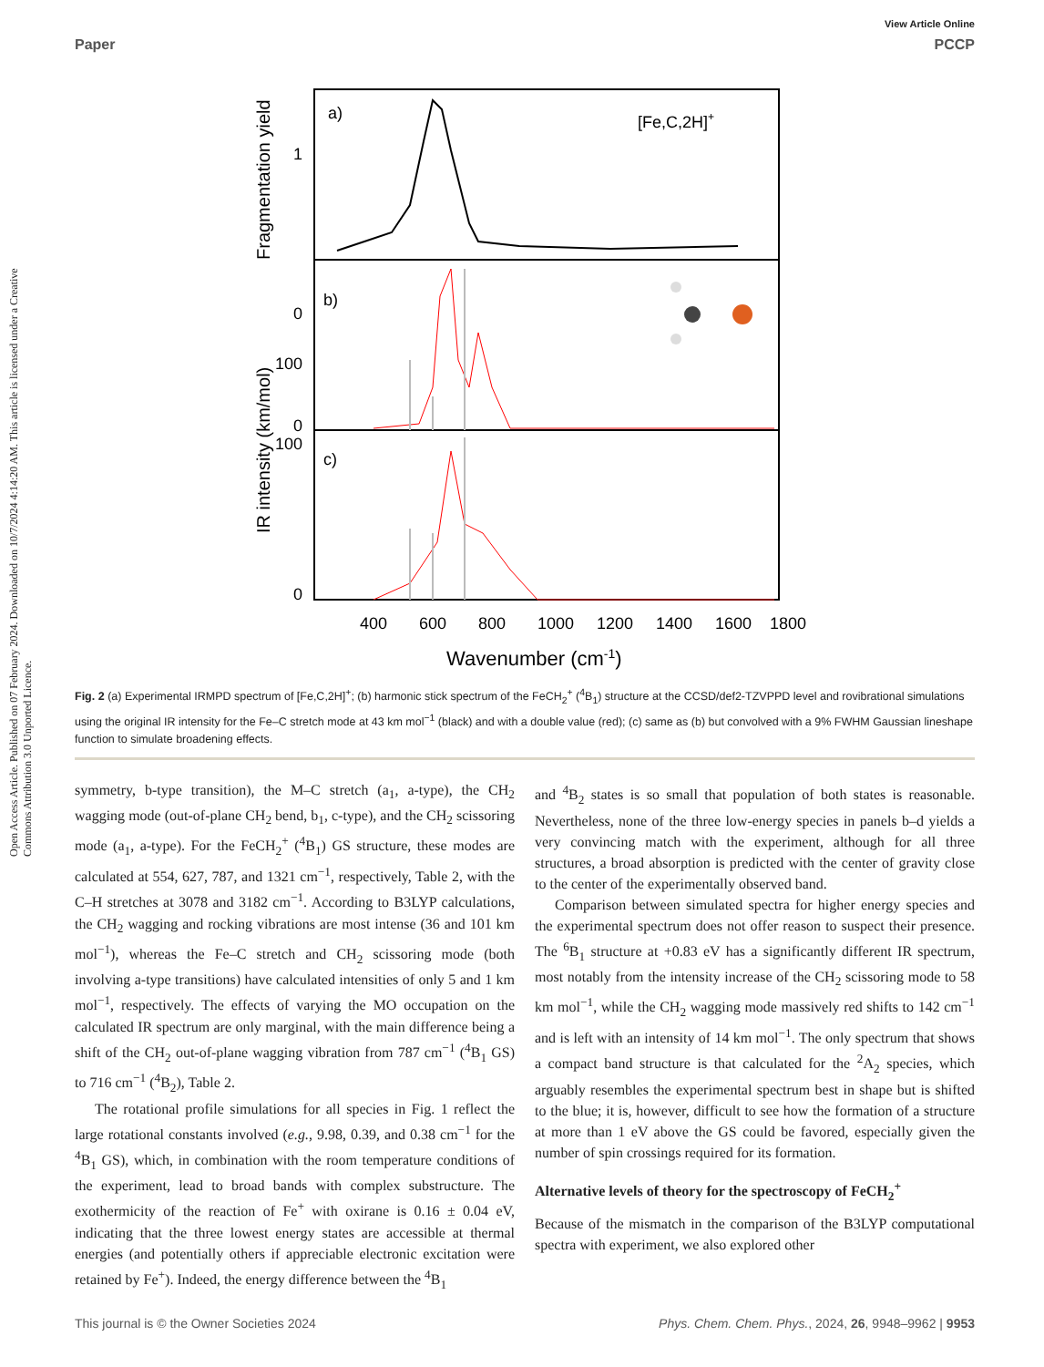Open Access Article. Published on 07 February 2024. Downloaded on 10/7/2024 4:14:20 AM. This article is licensed under a Creative Commons Attribution 3.0 Unported Licence.
View Article Online
Paper PCCP
a)
b)
c)
[Fe,C,2H]+
0
1
100
0
100
0
400
600
800
1000
1200
1400
1600
1800
Wavenumber (cm-1)
Fragmentation yield
IR intensity (km/mol)
Fig. 2 (a) Experimental IRMPD spectrum of [Fe,C,2H]<sup>+</sup>; (b) harmonic stick spectrum of the FeCH<sub>2</sub><sup>+</sup> (<sup>4</sup>B<sub>1</sub>) structure at the CCSD/def2-TZVPPD level and rovibrational simulations using the original IR intensity for the Fe–C stretch mode at 43 km mol<sup>−1</sup> (black) and with a double value (red); (c) same as (b) but convolved with a 9% FWHM Gaussian lineshape function to simulate broadening effects.
symmetry, b-type transition), the M–C stretch (a<sub>1</sub>, a-type), the CH<sub>2</sub> wagging mode (out-of-plane CH<sub>2</sub> bend, b<sub>1</sub>, c-type), and the CH<sub>2</sub> scissoring mode (a<sub>1</sub>, a-type). For the FeCH<sub>2</sub><sup>+</sup> (<sup>4</sup>B<sub>1</sub>) GS structure, these modes are calculated at 554, 627, 787, and 1321 cm<sup>−1</sup>, respectively, Table 2, with the C–H stretches at 3078 and 3182 cm<sup>−1</sup>. According to B3LYP calculations, the CH<sub>2</sub> wagging and rocking vibrations are most intense (36 and 101 km mol<sup>−1</sup>), whereas the Fe–C stretch and CH<sub>2</sub> scissoring mode (both involving a-type transitions) have calculated intensities of only 5 and 1 km mol<sup>−1</sup>, respectively. The effects of varying the MO occupation on the calculated IR spectrum are only marginal, with the main difference being a shift of the CH<sub>2</sub> out-of-plane wagging vibration from 787 cm<sup>−1</sup> (<sup>4</sup>B<sub>1</sub> GS) to 716 cm<sup>−1</sup> (<sup>4</sup>B<sub>2</sub>), Table 2.
The rotational profile simulations for all species in Fig. 1 reflect the large rotational constants involved (e.g., 9.98, 0.39, and 0.38 cm<sup>−1</sup> for the <sup>4</sup>B<sub>1</sub> GS), which, in combination with the room temperature conditions of the experiment, lead to broad bands with complex substructure. The exothermicity of the reaction of Fe<sup>+</sup> with oxirane is 0.16 ± 0.04 eV, indicating that the three lowest energy states are accessible at thermal energies (and potentially others if appreciable electronic excitation were retained by Fe<sup>+</sup>). Indeed, the energy difference between the <sup>4</sup>B<sub>1</sub>
and <sup>4</sup>B<sub>2</sub> states is so small that population of both states is reasonable. Nevertheless, none of the three low-energy species in panels b–d yields a very convincing match with the experiment, although for all three structures, a broad absorption is predicted with the center of gravity close to the center of the experimentally observed band.
Comparison between simulated spectra for higher energy species and the experimental spectrum does not offer reason to suspect their presence. The <sup>6</sup>B<sub>1</sub> structure at +0.83 eV has a significantly different IR spectrum, most notably from the intensity increase of the CH<sub>2</sub> scissoring mode to 58 km mol<sup>−1</sup>, while the CH<sub>2</sub> wagging mode massively red shifts to 142 cm<sup>−1</sup> and is left with an intensity of 14 km mol<sup>−1</sup>. The only spectrum that shows a compact band structure is that calculated for the <sup>2</sup>A<sub>2</sub> species, which arguably resembles the experimental spectrum best in shape but is shifted to the blue; it is, however, difficult to see how the formation of a structure at more than 1 eV above the GS could be favored, especially given the number of spin crossings required for its formation.
Alternative levels of theory for the spectroscopy of FeCH<sub>2</sub><sup>+</sup>
Because of the mismatch in the comparison of the B3LYP computational spectra with experiment, we also explored other
This journal is © the Owner Societies 2024 Phys. Chem. Chem. Phys., 2024, 26, 9948–9962 | 9953